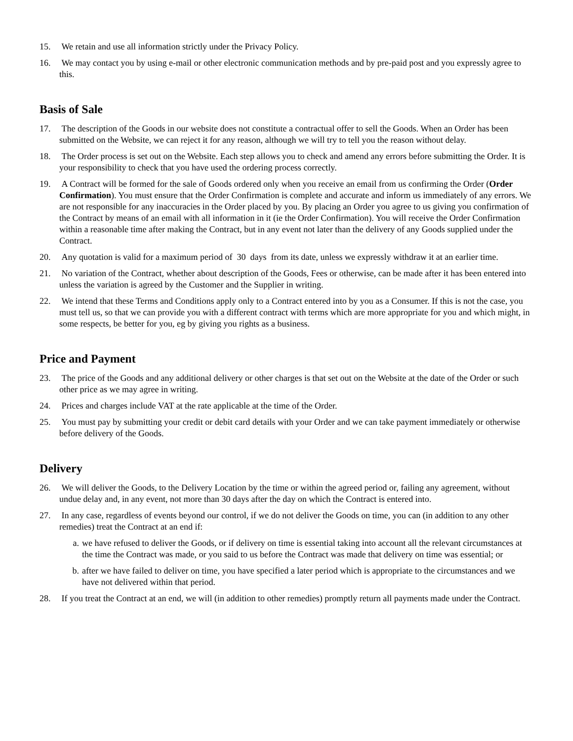15. We retain and use all information strictly under the Privacy Policy.
16. We may contact you by using e-mail or other electronic communication methods and by pre-paid post and you expressly agree to this.
Basis of Sale
17. The description of the Goods in our website does not constitute a contractual offer to sell the Goods. When an Order has been submitted on the Website, we can reject it for any reason, although we will try to tell you the reason without delay.
18. The Order process is set out on the Website. Each step allows you to check and amend any errors before submitting the Order. It is your responsibility to check that you have used the ordering process correctly.
19. A Contract will be formed for the sale of Goods ordered only when you receive an email from us confirming the Order (Order Confirmation). You must ensure that the Order Confirmation is complete and accurate and inform us immediately of any errors. We are not responsible for any inaccuracies in the Order placed by you. By placing an Order you agree to us giving you confirmation of the Contract by means of an email with all information in it (ie the Order Confirmation). You will receive the Order Confirmation within a reasonable time after making the Contract, but in any event not later than the delivery of any Goods supplied under the Contract.
20. Any quotation is valid for a maximum period of 30 days from its date, unless we expressly withdraw it at an earlier time.
21. No variation of the Contract, whether about description of the Goods, Fees or otherwise, can be made after it has been entered into unless the variation is agreed by the Customer and the Supplier in writing.
22. We intend that these Terms and Conditions apply only to a Contract entered into by you as a Consumer. If this is not the case, you must tell us, so that we can provide you with a different contract with terms which are more appropriate for you and which might, in some respects, be better for you, eg by giving you rights as a business.
Price and Payment
23. The price of the Goods and any additional delivery or other charges is that set out on the Website at the date of the Order or such other price as we may agree in writing.
24. Prices and charges include VAT at the rate applicable at the time of the Order.
25. You must pay by submitting your credit or debit card details with your Order and we can take payment immediately or otherwise before delivery of the Goods.
Delivery
26. We will deliver the Goods, to the Delivery Location by the time or within the agreed period or, failing any agreement, without undue delay and, in any event, not more than 30 days after the day on which the Contract is entered into.
27. In any case, regardless of events beyond our control, if we do not deliver the Goods on time, you can (in addition to any other remedies) treat the Contract at an end if:
a. we have refused to deliver the Goods, or if delivery on time is essential taking into account all the relevant circumstances at the time the Contract was made, or you said to us before the Contract was made that delivery on time was essential; or
b. after we have failed to deliver on time, you have specified a later period which is appropriate to the circumstances and we have not delivered within that period.
28. If you treat the Contract at an end, we will (in addition to other remedies) promptly return all payments made under the Contract.